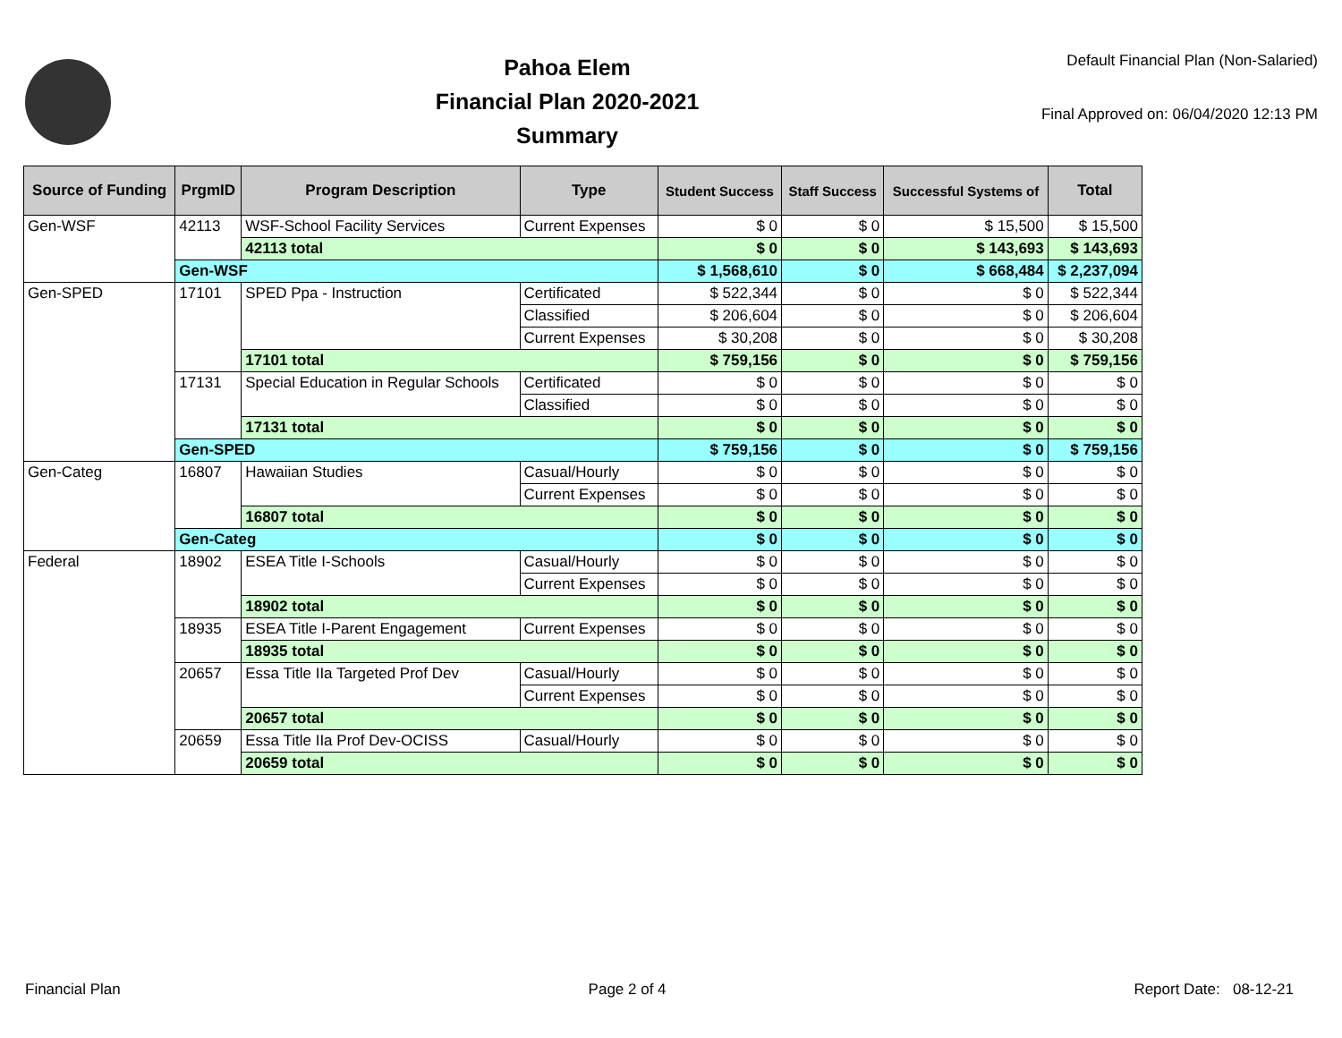Pahoa Elem
Financial Plan 2020-2021
Summary
Default Financial Plan (Non-Salaried)
Final Approved on: 06/04/2020 12:13 PM
| Source of Funding | PrgmID | Program Description | Type | Student Success | Staff Success | Successful Systems of | Total |
| --- | --- | --- | --- | --- | --- | --- | --- |
| Gen-WSF | 42113 | WSF-School Facility Services | Current Expenses | $ 0 | $ 0 | $ 15,500 | $ 15,500 |
| | | 42113 total | | $ 0 | $ 0 | $ 143,693 | $ 143,693 |
| | Gen-WSF | | | $ 1,568,610 | $ 0 | $ 668,484 | $ 2,237,094 |
| Gen-SPED | 17101 | SPED Ppa - Instruction | Certificated | $ 522,344 | $ 0 | $ 0 | $ 522,344 |
| | | | Classified | $ 206,604 | $ 0 | $ 0 | $ 206,604 |
| | | | Current Expenses | $ 30,208 | $ 0 | $ 0 | $ 30,208 |
| | | 17101 total | | $ 759,156 | $ 0 | $ 0 | $ 759,156 |
| | 17131 | Special Education in Regular Schools | Certificated | $ 0 | $ 0 | $ 0 | $ 0 |
| | | | Classified | $ 0 | $ 0 | $ 0 | $ 0 |
| | | 17131 total | | $ 0 | $ 0 | $ 0 | $ 0 |
| | Gen-SPED | | | $ 759,156 | $ 0 | $ 0 | $ 759,156 |
| Gen-Categ | 16807 | Hawaiian Studies | Casual/Hourly | $ 0 | $ 0 | $ 0 | $ 0 |
| | | | Current Expenses | $ 0 | $ 0 | $ 0 | $ 0 |
| | | 16807 total | | $ 0 | $ 0 | $ 0 | $ 0 |
| | Gen-Categ | | | $ 0 | $ 0 | $ 0 | $ 0 |
| Federal | 18902 | ESEA Title I-Schools | Casual/Hourly | $ 0 | $ 0 | $ 0 | $ 0 |
| | | | Current Expenses | $ 0 | $ 0 | $ 0 | $ 0 |
| | | 18902 total | | $ 0 | $ 0 | $ 0 | $ 0 |
| | 18935 | ESEA Title I-Parent Engagement | Current Expenses | $ 0 | $ 0 | $ 0 | $ 0 |
| | | 18935 total | | $ 0 | $ 0 | $ 0 | $ 0 |
| | 20657 | Essa Title IIa Targeted Prof Dev | Casual/Hourly | $ 0 | $ 0 | $ 0 | $ 0 |
| | | | Current Expenses | $ 0 | $ 0 | $ 0 | $ 0 |
| | | 20657 total | | $ 0 | $ 0 | $ 0 | $ 0 |
| | 20659 | Essa Title IIa Prof Dev-OCISS | Casual/Hourly | $ 0 | $ 0 | $ 0 | $ 0 |
| | | 20659 total | | $ 0 | $ 0 | $ 0 | $ 0 |
Financial Plan Page 2 of 4 Report Date: 08-12-21